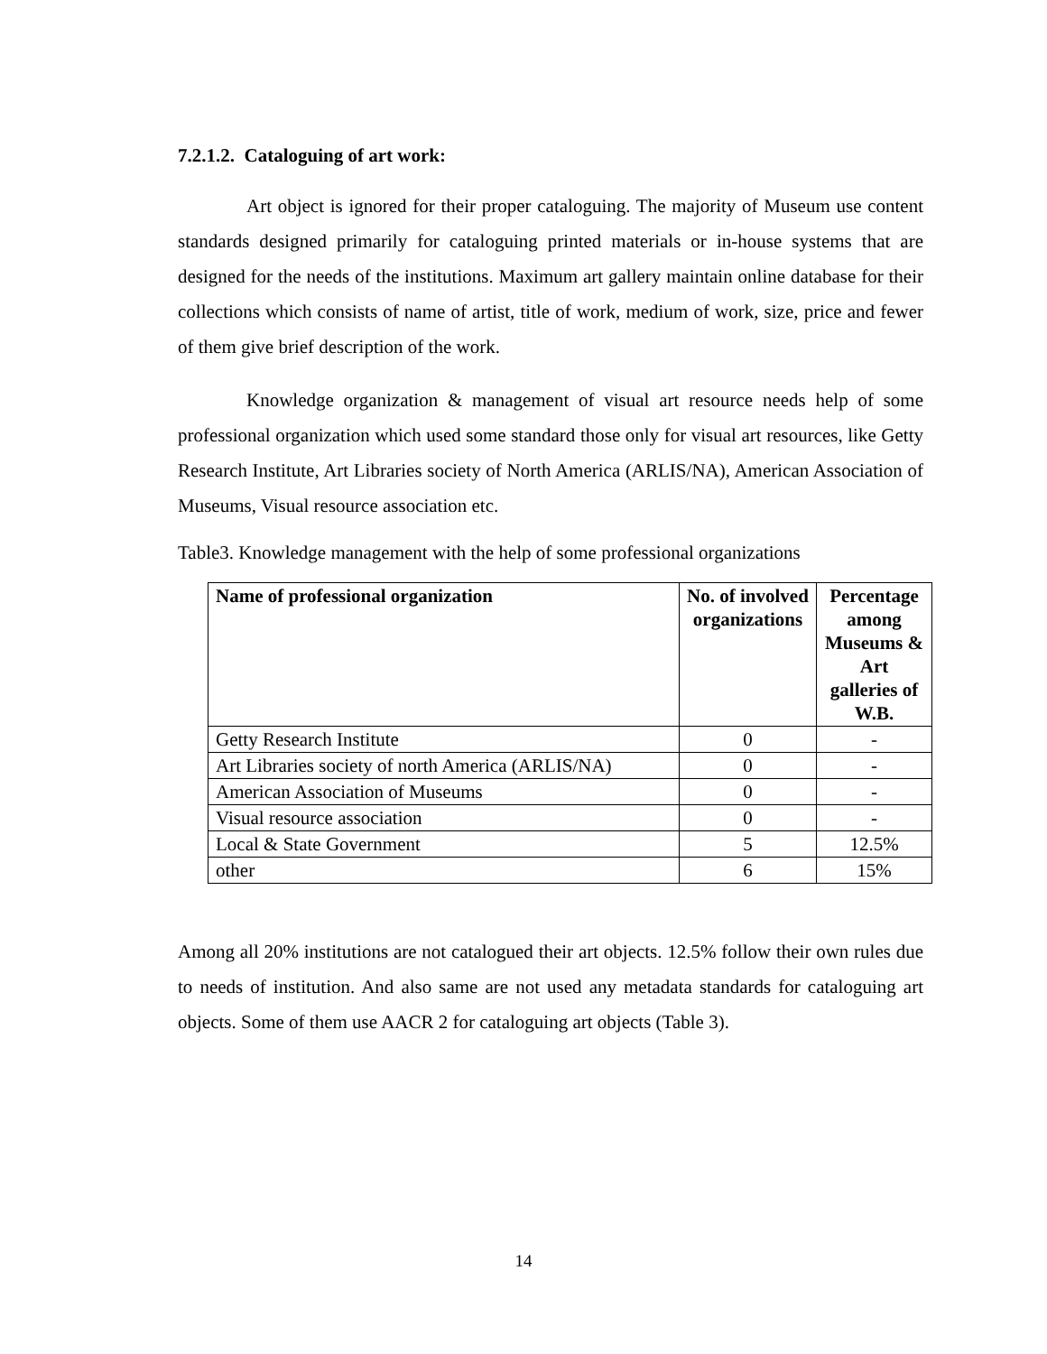7.2.1.2. Cataloguing of art work:
Art object is ignored for their proper cataloguing. The majority of Museum use content standards designed primarily for cataloguing printed materials or in-house systems that are designed for the needs of the institutions. Maximum art gallery maintain online database for their collections which consists of name of artist, title of work, medium of work, size, price and fewer of them give brief description of the work.
Knowledge organization & management of visual art resource needs help of some professional organization which used some standard those only for visual art resources, like Getty Research Institute, Art Libraries society of North America (ARLIS/NA), American Association of Museums, Visual resource association etc.
Table3. Knowledge management with the help of some professional organizations
| Name of professional organization | No. of involved organizations | Percentage among Museums & Art galleries of W.B. |
| --- | --- | --- |
| Getty Research Institute | 0 | - |
| Art Libraries society of north America (ARLIS/NA) | 0 | - |
| American Association of Museums | 0 | - |
| Visual resource association | 0 | - |
| Local & State Government | 5 | 12.5% |
| other | 6 | 15% |
Among all 20% institutions are not catalogued their art objects. 12.5% follow their own rules due to needs of institution. And also same are not used any metadata standards for cataloguing art objects. Some of them use AACR 2 for cataloguing art objects (Table 3).
14